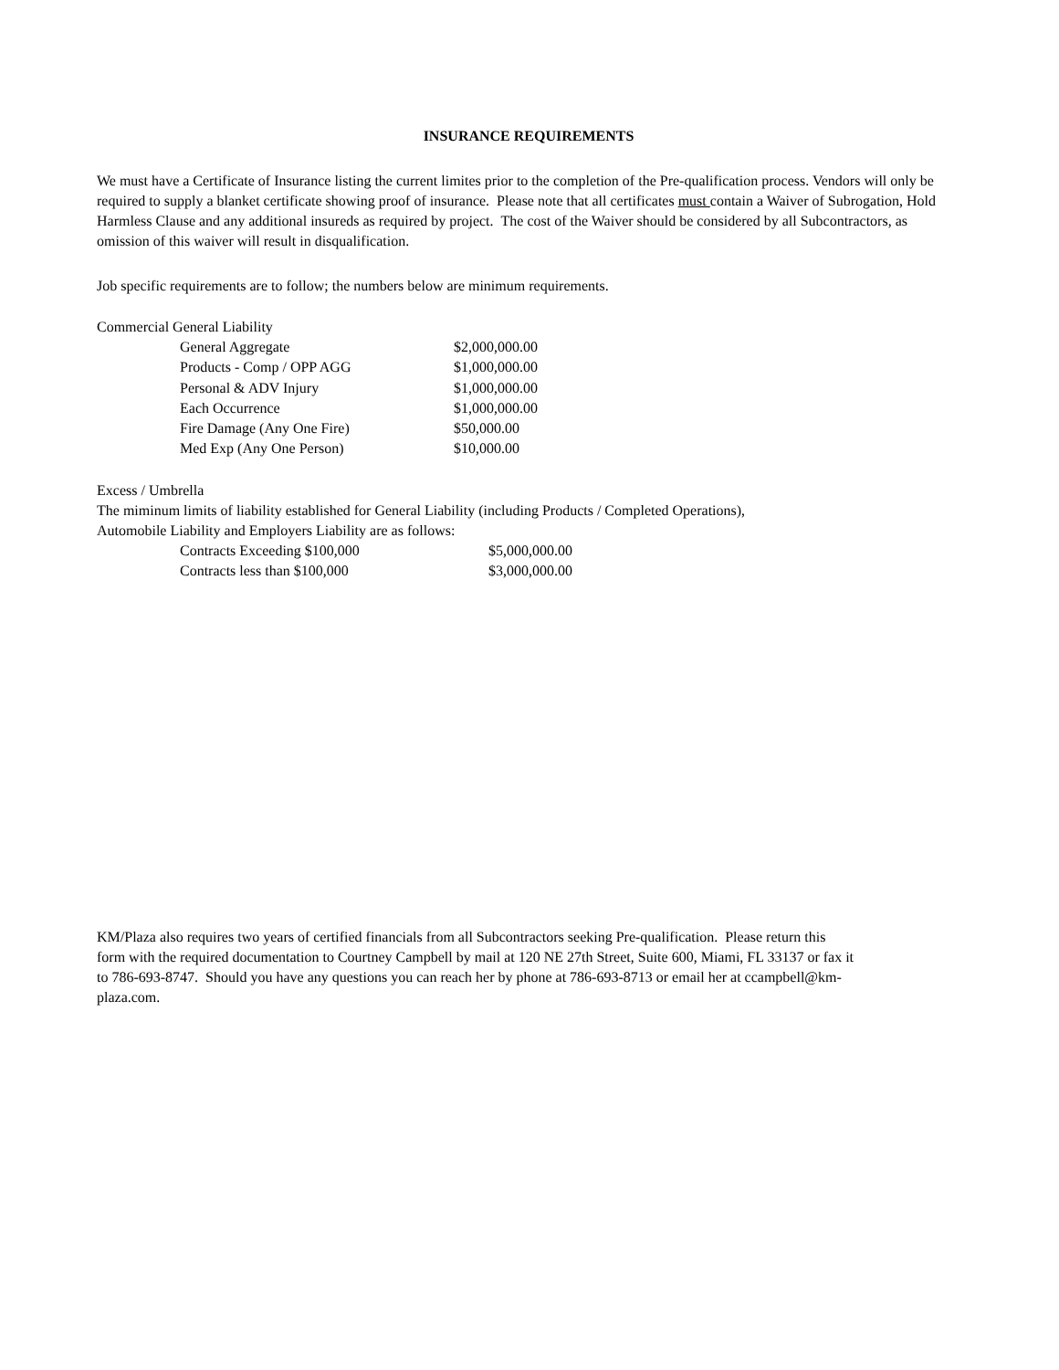INSURANCE REQUIREMENTS
We must have a Certificate of Insurance listing the current limites prior to the completion of the Pre-qualification process. Vendors will only be required to supply a blanket certificate showing proof of insurance. Please note that all certificates must contain a Waiver of Subrogation, Hold Harmless Clause and any additional insureds as required by project. The cost of the Waiver should be considered by all Subcontractors, as omission of this waiver will result in disqualification.
Job specific requirements are to follow; the numbers below are minimum requirements.
Commercial General Liability
| General Aggregate | $2,000,000.00 |
| Products - Comp / OPP AGG | $1,000,000.00 |
| Personal & ADV Injury | $1,000,000.00 |
| Each Occurrence | $1,000,000.00 |
| Fire Damage (Any One Fire) | $50,000.00 |
| Med Exp (Any One Person) | $10,000.00 |
Excess / Umbrella
The miminum limits of liability established for General Liability (including Products / Completed Operations),
Automobile Liability and Employers Liability are as follows:
| Contracts Exceeding $100,000 | $5,000,000.00 |
| Contracts less than $100,000 | $3,000,000.00 |
KM/Plaza also requires two years of certified financials from all Subcontractors seeking Pre-qualification. Please return this form with the required documentation to Courtney Campbell by mail at 120 NE 27th Street, Suite 600, Miami, FL 33137 or fax it to 786-693-8747. Should you have any questions you can reach her by phone at 786-693-8713 or email her at ccampbell@km-plaza.com.